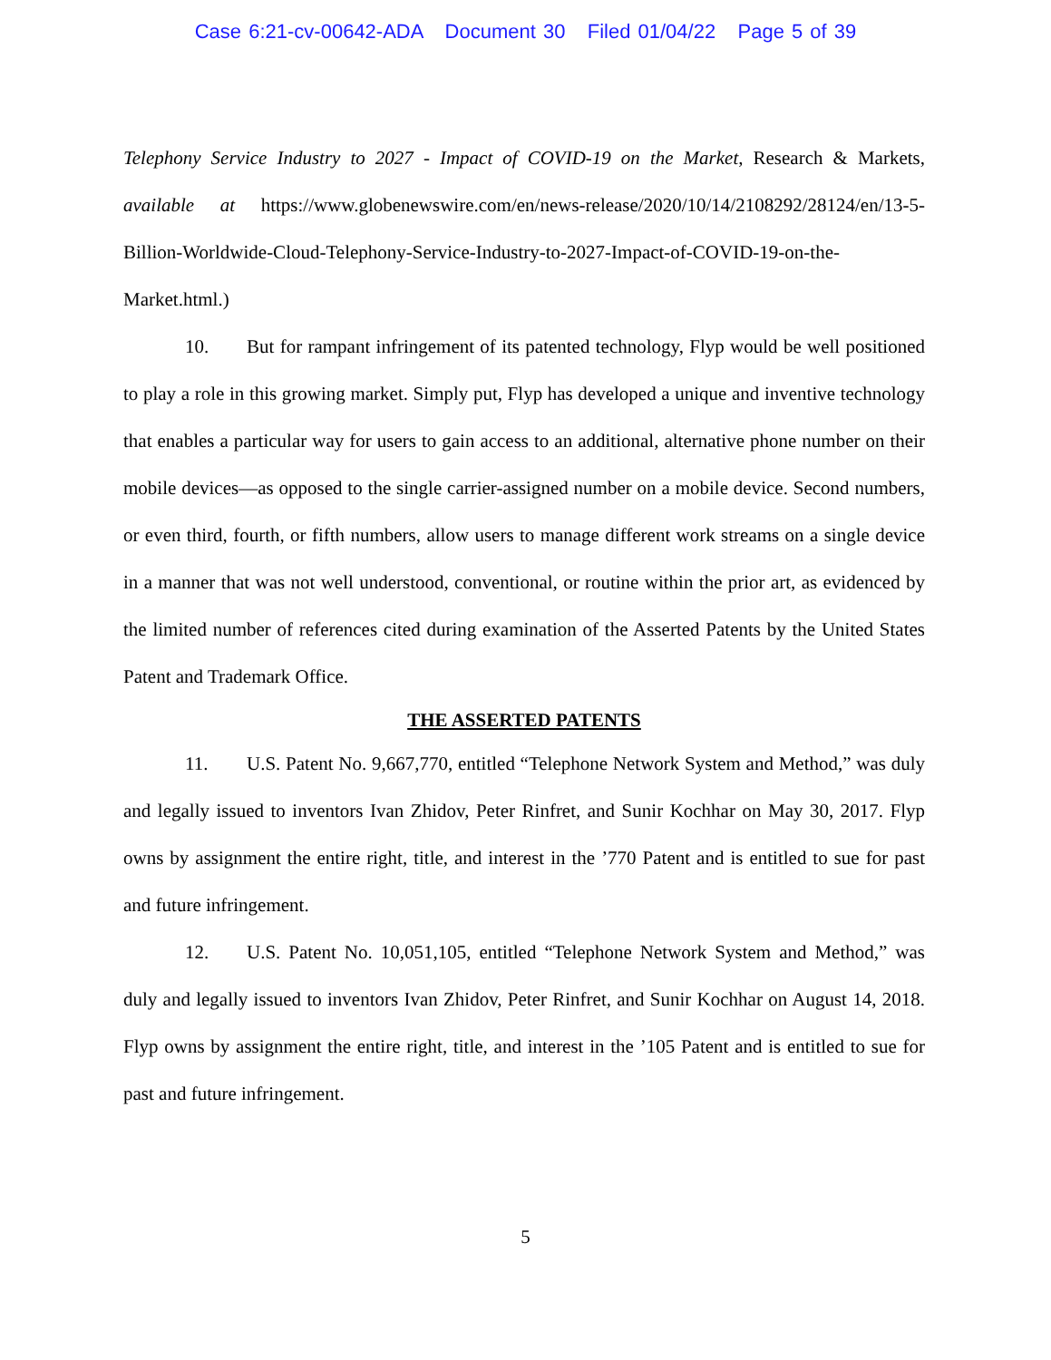Case 6:21-cv-00642-ADA Document 30 Filed 01/04/22 Page 5 of 39
Telephony Service Industry to 2027 - Impact of COVID-19 on the Market, Research & Markets, available at https://www.globenewswire.com/en/news-release/2020/10/14/2108292/28124/en/13-5-Billion-Worldwide-Cloud-Telephony-Service-Industry-to-2027-Impact-of-COVID-19-on-the-Market.html.)
10. But for rampant infringement of its patented technology, Flyp would be well positioned to play a role in this growing market. Simply put, Flyp has developed a unique and inventive technology that enables a particular way for users to gain access to an additional, alternative phone number on their mobile devices—as opposed to the single carrier-assigned number on a mobile device. Second numbers, or even third, fourth, or fifth numbers, allow users to manage different work streams on a single device in a manner that was not well understood, conventional, or routine within the prior art, as evidenced by the limited number of references cited during examination of the Asserted Patents by the United States Patent and Trademark Office.
THE ASSERTED PATENTS
11. U.S. Patent No. 9,667,770, entitled “Telephone Network System and Method,” was duly and legally issued to inventors Ivan Zhidov, Peter Rinfret, and Sunir Kochhar on May 30, 2017. Flyp owns by assignment the entire right, title, and interest in the ’770 Patent and is entitled to sue for past and future infringement.
12. U.S. Patent No. 10,051,105, entitled “Telephone Network System and Method,” was duly and legally issued to inventors Ivan Zhidov, Peter Rinfret, and Sunir Kochhar on August 14, 2018. Flyp owns by assignment the entire right, title, and interest in the ’105 Patent and is entitled to sue for past and future infringement.
5